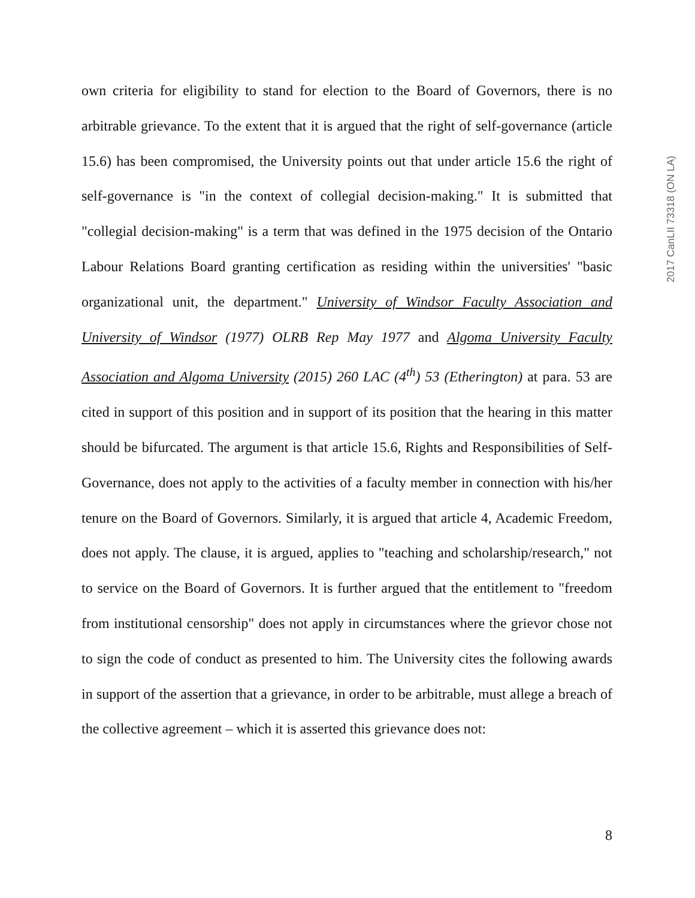own criteria for eligibility to stand for election to the Board of Governors, there is no arbitrable grievance. To the extent that it is argued that the right of self-governance (article 15.6) has been compromised, the University points out that under article 15.6 the right of self-governance is "in the context of collegial decision-making." It is submitted that "collegial decision-making" is a term that was defined in the 1975 decision of the Ontario Labour Relations Board granting certification as residing within the universities' "basic organizational unit, the department." University of Windsor Faculty Association and University of Windsor (1977) OLRB Rep May 1977 and Algoma University Faculty Association and Algoma University (2015) 260 LAC (4<sup>th</sup>) 53 (Etherington) at para. 53 are cited in support of this position and in support of its position that the hearing in this matter should be bifurcated. The argument is that article 15.6, Rights and Responsibilities of Self-Governance, does not apply to the activities of a faculty member in connection with his/her tenure on the Board of Governors. Similarly, it is argued that article 4, Academic Freedom, does not apply. The clause, it is argued, applies to "teaching and scholarship/research," not to service on the Board of Governors. It is further argued that the entitlement to "freedom from institutional censorship" does not apply in circumstances where the grievor chose not to sign the code of conduct as presented to him. The University cites the following awards in support of the assertion that a grievance, in order to be arbitrable, must allege a breach of the collective agreement – which it is asserted this grievance does not:
2017 CanLII 73318 (ON LA)
8